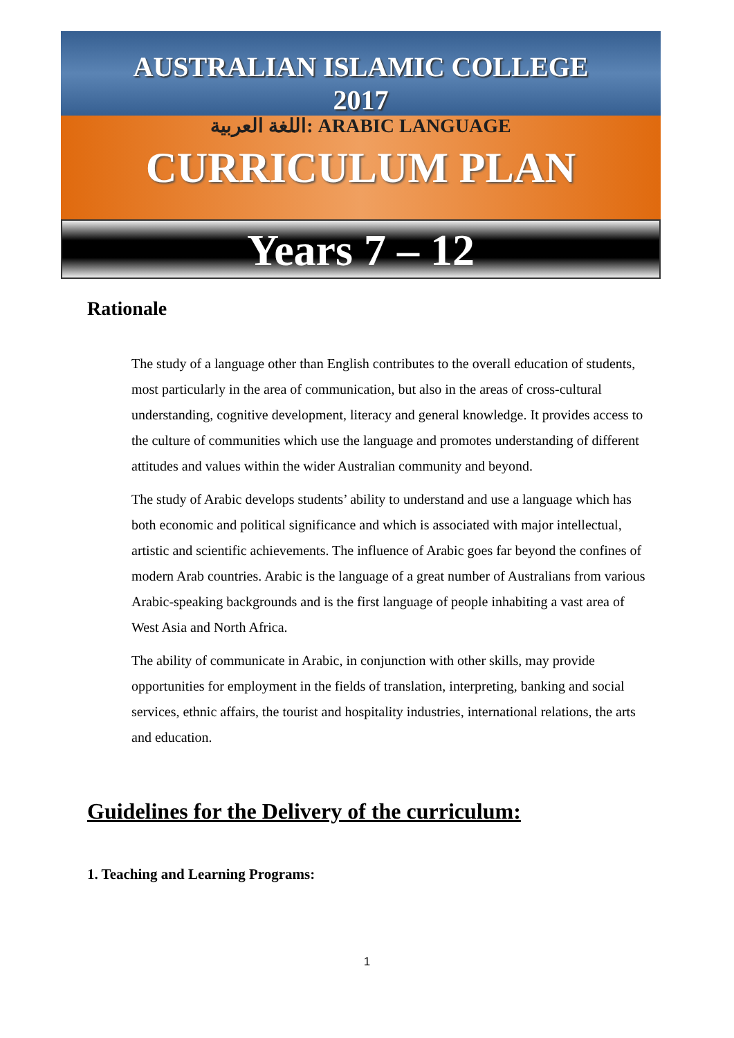AUSTRALIAN ISLAMIC COLLEGE
2017
اللغة العربية: ARABIC LANGUAGE
CURRICULUM PLAN
Years 7 – 12
Rationale
The study of a language other than English contributes to the overall education of students, most particularly in the area of communication, but also in the areas of cross-cultural understanding, cognitive development, literacy and general knowledge. It provides access to the culture of communities which use the language and promotes understanding of different attitudes and values within the wider Australian community and beyond.
The study of Arabic develops students’ ability to understand and use a language which has both economic and political significance and which is associated with major intellectual, artistic and scientific achievements. The influence of Arabic goes far beyond the confines of modern Arab countries. Arabic is the language of a great number of Australians from various Arabic-speaking backgrounds and is the first language of people inhabiting a vast area of West Asia and North Africa.
The ability of communicate in Arabic, in conjunction with other skills, may provide opportunities for employment in the fields of translation, interpreting, banking and social services, ethnic affairs, the tourist and hospitality industries, international relations, the arts and education.
Guidelines for the Delivery of the curriculum:
1. Teaching and Learning Programs:
1